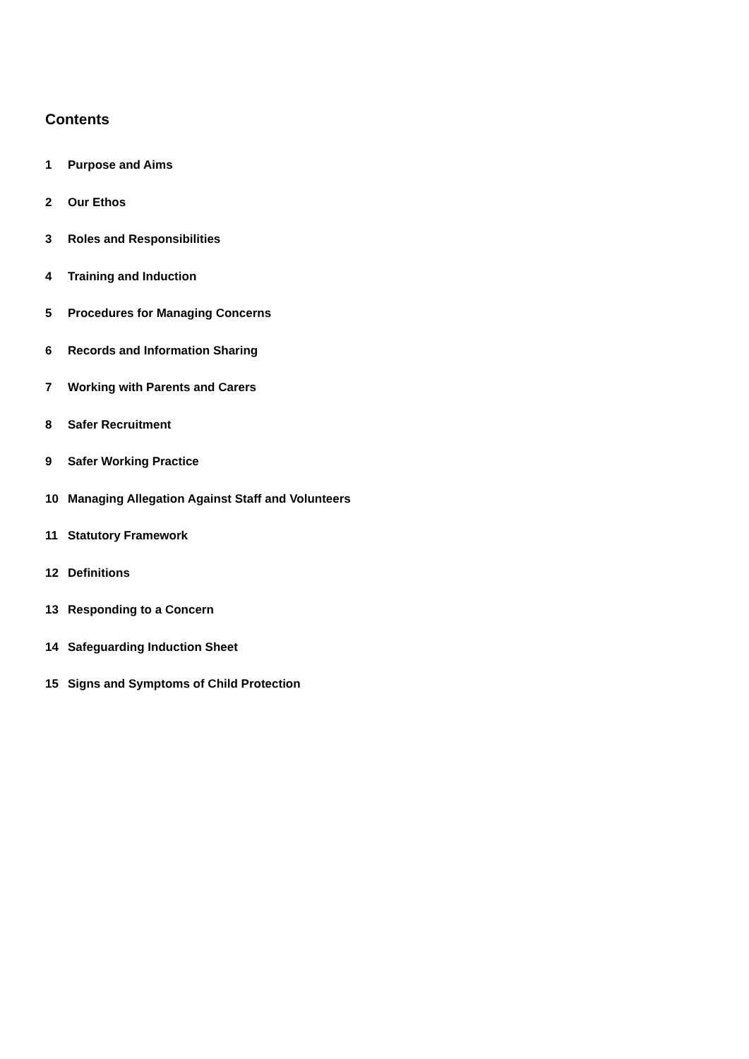Contents
1 Purpose and Aims
2 Our Ethos
3 Roles and Responsibilities
4 Training and Induction
5 Procedures for Managing Concerns
6 Records and Information Sharing
7 Working with Parents and Carers
8 Safer Recruitment
9 Safer Working Practice
10 Managing Allegation Against Staff and Volunteers
11 Statutory Framework
12 Definitions
13 Responding to a Concern
14 Safeguarding Induction Sheet
15 Signs and Symptoms of Child Protection